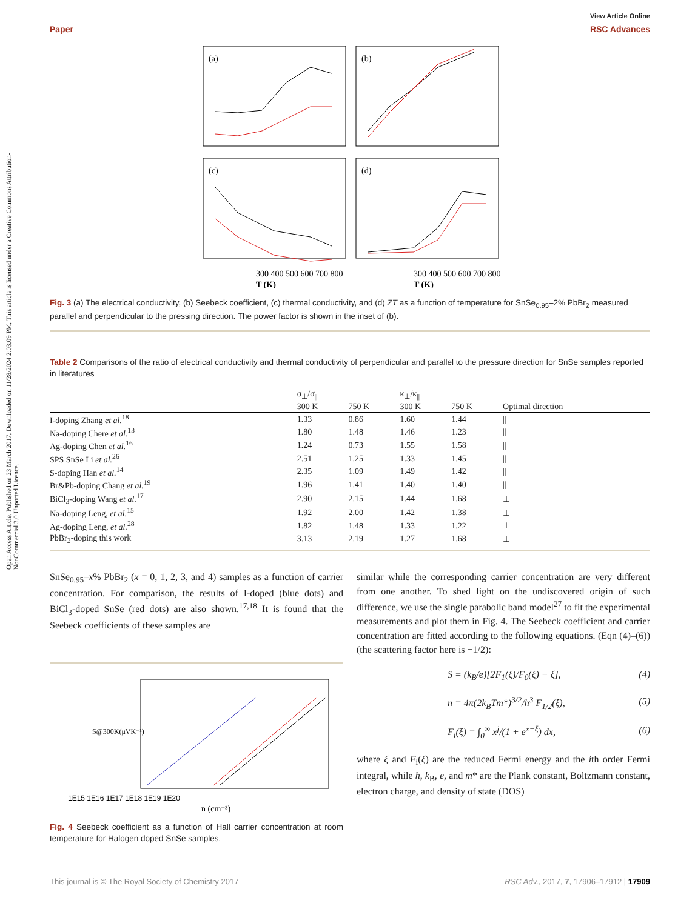Open Access Article. Published on 23 March 2017. Downloaded on 11/28/2024 2:03:09 PM. This article is licensed under a Creative Commons Attribution-NonCommercial 3.0 Unported Licence.
View Article Online
Paper RSC Advances
(a)
(b)
(c)
(d)
300 400 500 600 700 800
300 400 500 600 700 800
T (K)
T (K)
Fig. 3 (a) The electrical conductivity, (b) Seebeck coefficient, (c) thermal conductivity, and (d) ZT as a function of temperature for SnSe<sub>0.95</sub>–2% PbBr<sub>2</sub> measured parallel and perpendicular to the pressing direction. The power factor is shown in the inset of (b).
Table 2 Comparisons of the ratio of electrical conductivity and thermal conductivity of perpendicular and parallel to the pressure direction for SnSe samples reported in literatures
| | σ<sub>⊥</sub>/σ<sub>//</sub> | | κ<sub>⊥</sub>/κ<sub>//</sub> | | |
| --- | --- | --- | --- | --- | --- |
| | 300 K | 750 K | 300 K | 750 K | Optimal direction |
| I-doping Zhang et al.<sup>18</sup> | 1.33 | 0.86 | 1.60 | 1.44 | // |
| Na-doping Chere et al.<sup>13</sup> | 1.80 | 1.48 | 1.46 | 1.23 | // |
| Ag-doping Chen et al.<sup>16</sup> | 1.24 | 0.73 | 1.55 | 1.58 | // |
| SPS SnSe Li et al.<sup>26</sup> | 2.51 | 1.25 | 1.33 | 1.45 | // |
| S-doping Han et al.<sup>14</sup> | 2.35 | 1.09 | 1.49 | 1.42 | // |
| Br&Pb-doping Chang et al.<sup>19</sup> | 1.96 | 1.41 | 1.40 | 1.40 | // |
| BiCl<sub>3</sub>-doping Wang et al.<sup>17</sup> | 2.90 | 2.15 | 1.44 | 1.68 | ⊥ |
| Na-doping Leng, et al.<sup>15</sup> | 1.92 | 2.00 | 1.42 | 1.38 | ⊥ |
| Ag-doping Leng, et al.<sup>28</sup> | 1.82 | 1.48 | 1.33 | 1.22 | ⊥ |
| PbBr<sub>2</sub>-doping this work | 3.13 | 2.19 | 1.27 | 1.68 | ⊥ |
SnSe<sub>0.95</sub>–x% PbBr<sub>2</sub> (x = 0, 1, 2, 3, and 4) samples as a function of carrier concentration. For comparison, the results of I-doped (blue dots) and BiCl<sub>3</sub>-doped SnSe (red dots) are also shown.<sup>17,18</sup> It is found that the Seebeck coefficients of these samples are
1E15 1E16 1E17 1E18 1E19 1E20
n (cm⁻³)
S@300K(μVK⁻¹)
Fig. 4 Seebeck coefficient as a function of Hall carrier concentration at room temperature for Halogen doped SnSe samples.
similar while the corresponding carrier concentration are very different from one another. To shed light on the undiscovered origin of such difference, we use the single parabolic band model<sup>27</sup> to fit the experimental measurements and plot them in Fig. 4. The Seebeck coefficient and carrier concentration are fitted according to the following equations. (Eqn (4)–(6)) (the scattering factor here is −1/2):
S = (k<sub>B</sub>/e)[2F<sub>1</sub>(ξ)/F<sub>0</sub>(ξ) − ξ], (4)
n = 4π(2k<sub>B</sub>Tm*)<sup>3/2</sup>/h<sup>3</sup> F<sub>1/2</sub>(ξ), (5)
F<sub>i</sub>(ξ) = ∫<sub>0</sub><sup>∞</sup> x<sup>j</sup>/(1 + e<sup>x−ξ</sup>) dx, (6)
where ξ and F<sub>i</sub>(ξ) are the reduced Fermi energy and the ith order Fermi integral, while h, k<sub>B</sub>, e, and m* are the Plank constant, Boltzmann constant, electron charge, and density of state (DOS)
This journal is © The Royal Society of Chemistry 2017 RSC Adv., 2017, 7, 17906–17912 | 17909